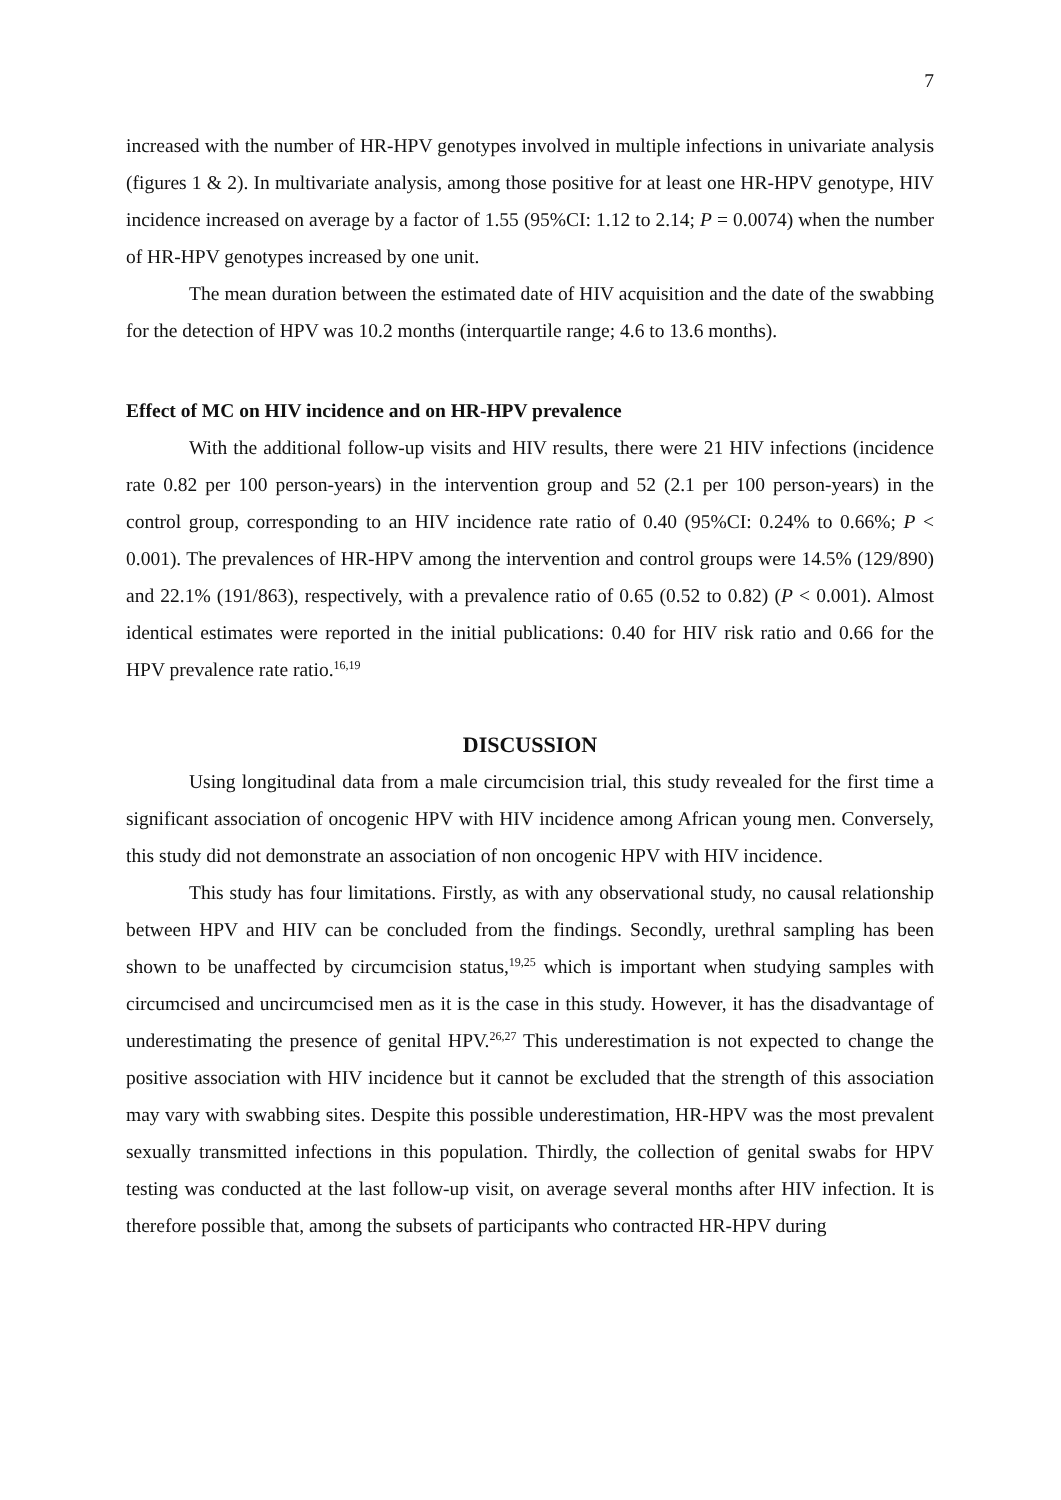7
increased with the number of HR-HPV genotypes involved in multiple infections in univariate analysis (figures 1 & 2). In multivariate analysis, among those positive for at least one HR-HPV genotype, HIV incidence increased on average by a factor of 1.55 (95%CI: 1.12 to 2.14; P = 0.0074) when the number of HR-HPV genotypes increased by one unit.
The mean duration between the estimated date of HIV acquisition and the date of the swabbing for the detection of HPV was 10.2 months (interquartile range; 4.6 to 13.6 months).
Effect of MC on HIV incidence and on HR-HPV prevalence
With the additional follow-up visits and HIV results, there were 21 HIV infections (incidence rate 0.82 per 100 person-years) in the intervention group and 52 (2.1 per 100 person-years) in the control group, corresponding to an HIV incidence rate ratio of 0.40 (95%CI: 0.24% to 0.66%; P < 0.001). The prevalences of HR-HPV among the intervention and control groups were 14.5% (129/890) and 22.1% (191/863), respectively, with a prevalence ratio of 0.65 (0.52 to 0.82) (P < 0.001). Almost identical estimates were reported in the initial publications: 0.40 for HIV risk ratio and 0.66 for the HPV prevalence rate ratio.<sup>16,19</sup>
DISCUSSION
Using longitudinal data from a male circumcision trial, this study revealed for the first time a significant association of oncogenic HPV with HIV incidence among African young men. Conversely, this study did not demonstrate an association of non oncogenic HPV with HIV incidence.
This study has four limitations. Firstly, as with any observational study, no causal relationship between HPV and HIV can be concluded from the findings. Secondly, urethral sampling has been shown to be unaffected by circumcision status,<sup>19,25</sup> which is important when studying samples with circumcised and uncircumcised men as it is the case in this study. However, it has the disadvantage of underestimating the presence of genital HPV.<sup>26,27</sup> This underestimation is not expected to change the positive association with HIV incidence but it cannot be excluded that the strength of this association may vary with swabbing sites. Despite this possible underestimation, HR-HPV was the most prevalent sexually transmitted infections in this population. Thirdly, the collection of genital swabs for HPV testing was conducted at the last follow-up visit, on average several months after HIV infection. It is therefore possible that, among the subsets of participants who contracted HR-HPV during